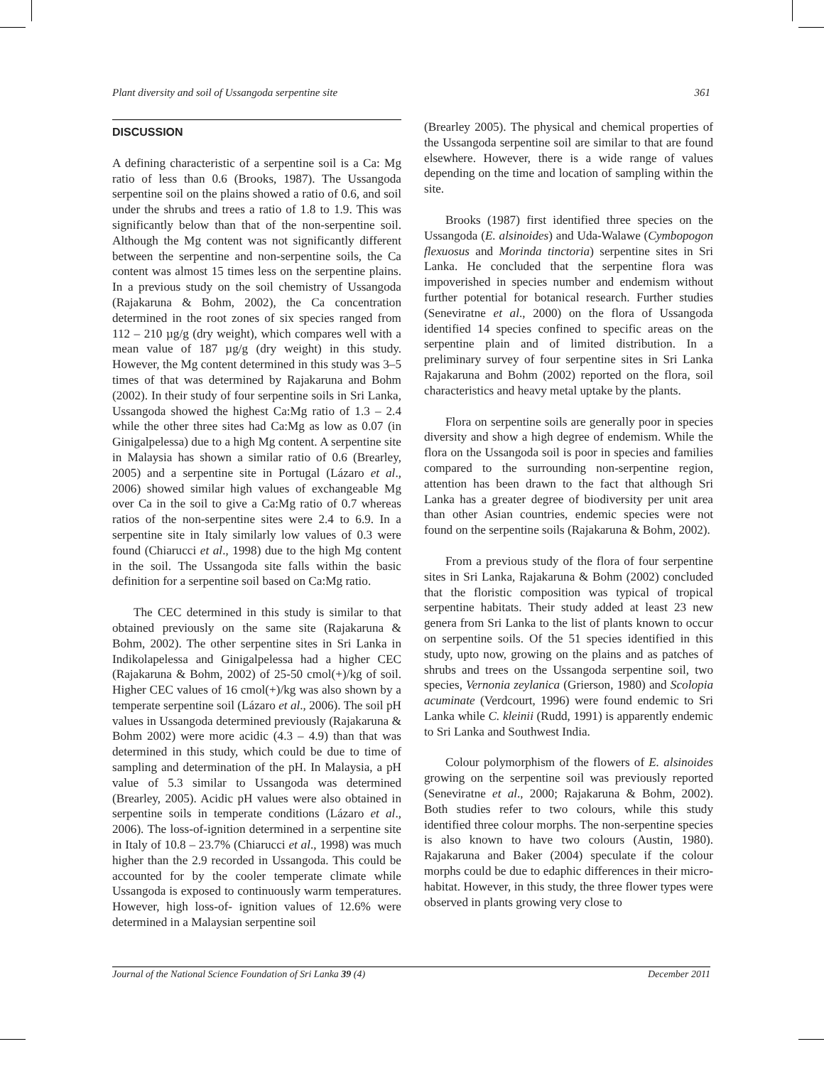Plant diversity and soil of Ussangoda serpentine site 361
DISCUSSION
A defining characteristic of a serpentine soil is a Ca: Mg ratio of less than 0.6 (Brooks, 1987). The Ussangoda serpentine soil on the plains showed a ratio of 0.6, and soil under the shrubs and trees a ratio of 1.8 to 1.9. This was significantly below than that of the non-serpentine soil. Although the Mg content was not significantly different between the serpentine and non-serpentine soils, the Ca content was almost 15 times less on the serpentine plains. In a previous study on the soil chemistry of Ussangoda (Rajakaruna & Bohm, 2002), the Ca concentration determined in the root zones of six species ranged from 112 – 210 µg/g (dry weight), which compares well with a mean value of 187 µg/g (dry weight) in this study. However, the Mg content determined in this study was 3–5 times of that was determined by Rajakaruna and Bohm (2002). In their study of four serpentine soils in Sri Lanka, Ussangoda showed the highest Ca:Mg ratio of 1.3 – 2.4 while the other three sites had Ca:Mg as low as 0.07 (in Ginigalpelessa) due to a high Mg content. A serpentine site in Malaysia has shown a similar ratio of 0.6 (Brearley, 2005) and a serpentine site in Portugal (Lázaro et al., 2006) showed similar high values of exchangeable Mg over Ca in the soil to give a Ca:Mg ratio of 0.7 whereas ratios of the non-serpentine sites were 2.4 to 6.9. In a serpentine site in Italy similarly low values of 0.3 were found (Chiarucci et al., 1998) due to the high Mg content in the soil. The Ussangoda site falls within the basic definition for a serpentine soil based on Ca:Mg ratio.
The CEC determined in this study is similar to that obtained previously on the same site (Rajakaruna & Bohm, 2002). The other serpentine sites in Sri Lanka in Indikolapelessa and Ginigalpelessa had a higher CEC (Rajakaruna & Bohm, 2002) of 25-50 cmol(+)/kg of soil. Higher CEC values of 16 cmol(+)/kg was also shown by a temperate serpentine soil (Lázaro et al., 2006). The soil pH values in Ussangoda determined previously (Rajakaruna & Bohm 2002) were more acidic (4.3 – 4.9) than that was determined in this study, which could be due to time of sampling and determination of the pH. In Malaysia, a pH value of 5.3 similar to Ussangoda was determined (Brearley, 2005). Acidic pH values were also obtained in serpentine soils in temperate conditions (Lázaro et al., 2006). The loss-of-ignition determined in a serpentine site in Italy of 10.8 – 23.7% (Chiarucci et al., 1998) was much higher than the 2.9 recorded in Ussangoda. This could be accounted for by the cooler temperate climate while Ussangoda is exposed to continuously warm temperatures. However, high loss-of- ignition values of 12.6% were determined in a Malaysian serpentine soil
(Brearley 2005). The physical and chemical properties of the Ussangoda serpentine soil are similar to that are found elsewhere. However, there is a wide range of values depending on the time and location of sampling within the site.
Brooks (1987) first identified three species on the Ussangoda (E. alsinoides) and Uda-Walawe (Cymbopogon flexuosus and Morinda tinctoria) serpentine sites in Sri Lanka. He concluded that the serpentine flora was impoverished in species number and endemism without further potential for botanical research. Further studies (Seneviratne et al., 2000) on the flora of Ussangoda identified 14 species confined to specific areas on the serpentine plain and of limited distribution. In a preliminary survey of four serpentine sites in Sri Lanka Rajakaruna and Bohm (2002) reported on the flora, soil characteristics and heavy metal uptake by the plants.
Flora on serpentine soils are generally poor in species diversity and show a high degree of endemism. While the flora on the Ussangoda soil is poor in species and families compared to the surrounding non-serpentine region, attention has been drawn to the fact that although Sri Lanka has a greater degree of biodiversity per unit area than other Asian countries, endemic species were not found on the serpentine soils (Rajakaruna & Bohm, 2002).
From a previous study of the flora of four serpentine sites in Sri Lanka, Rajakaruna & Bohm (2002) concluded that the floristic composition was typical of tropical serpentine habitats. Their study added at least 23 new genera from Sri Lanka to the list of plants known to occur on serpentine soils. Of the 51 species identified in this study, upto now, growing on the plains and as patches of shrubs and trees on the Ussangoda serpentine soil, two species, Vernonia zeylanica (Grierson, 1980) and Scolopia acuminate (Verdcourt, 1996) were found endemic to Sri Lanka while C. kleinii (Rudd, 1991) is apparently endemic to Sri Lanka and Southwest India.
Colour polymorphism of the flowers of E. alsinoides growing on the serpentine soil was previously reported (Seneviratne et al., 2000; Rajakaruna & Bohm, 2002). Both studies refer to two colours, while this study identified three colour morphs. The non-serpentine species is also known to have two colours (Austin, 1980). Rajakaruna and Baker (2004) speculate if the colour morphs could be due to edaphic differences in their micro-habitat. However, in this study, the three flower types were observed in plants growing very close to
Journal of the National Science Foundation of Sri Lanka 39 (4) December 2011